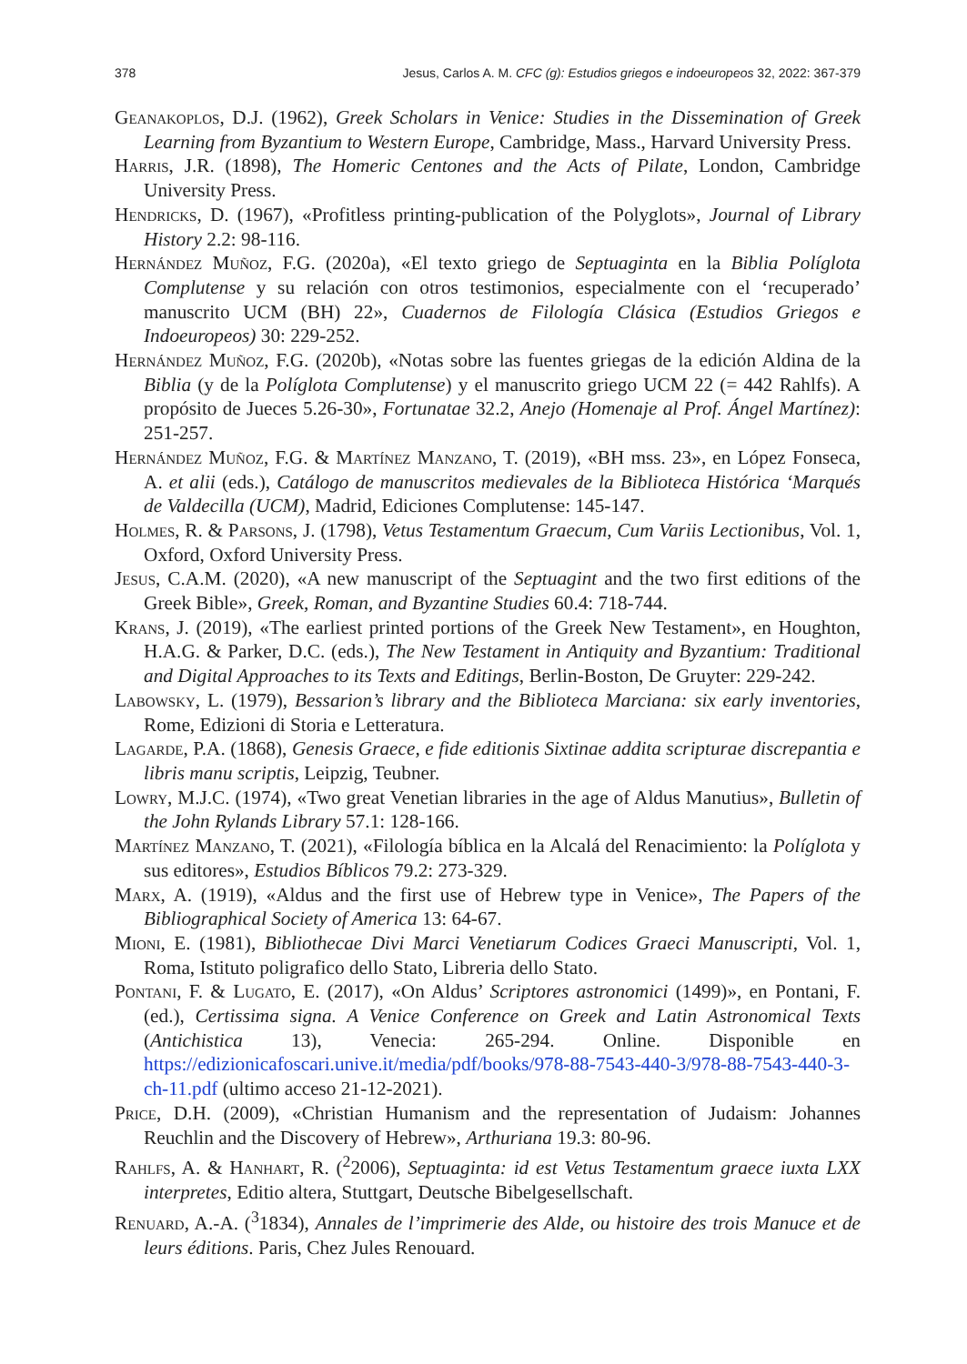378 Jesus, Carlos A. M. CFC (g): Estudios griegos e indoeuropeos 32, 2022: 367-379
Geanakoplos, D.J. (1962), Greek Scholars in Venice: Studies in the Dissemination of Greek Learning from Byzantium to Western Europe, Cambridge, Mass., Harvard University Press.
Harris, J.R. (1898), The Homeric Centones and the Acts of Pilate, London, Cambridge University Press.
Hendricks, D. (1967), «Profitless printing-publication of the Polyglots», Journal of Library History 2.2: 98-116.
Hernández Muñoz, F.G. (2020a), «El texto griego de Septuaginta en la Biblia Políglota Complutense y su relación con otros testimonios, especialmente con el ‘recuperado’ manuscrito UCM (BH) 22», Cuadernos de Filología Clásica (Estudios Griegos e Indoeuropeos) 30: 229-252.
Hernández Muñoz, F.G. (2020b), «Notas sobre las fuentes griegas de la edición Aldina de la Biblia (y de la Políglota Complutense) y el manuscrito griego UCM 22 (= 442 Rahlfs). A propósito de Jueces 5.26-30», Fortunatae 32.2, Anejo (Homenaje al Prof. Ángel Martínez): 251-257.
Hernández Muñoz, F.G. & Martínez Manzano, T. (2019), «BH mss. 23», en López Fonseca, A. et alii (eds.), Catálogo de manuscritos medievales de la Biblioteca Histórica ‘Marqués de Valdecilla (UCM), Madrid, Ediciones Complutense: 145-147.
Holmes, R. & Parsons, J. (1798), Vetus Testamentum Graecum, Cum Variis Lectionibus, Vol. 1, Oxford, Oxford University Press.
Jesus, C.A.M. (2020), «A new manuscript of the Septuagint and the two first editions of the Greek Bible», Greek, Roman, and Byzantine Studies 60.4: 718-744.
Krans, J. (2019), «The earliest printed portions of the Greek New Testament», en Houghton, H.A.G. & Parker, D.C. (eds.), The New Testament in Antiquity and Byzantium: Traditional and Digital Approaches to its Texts and Editings, Berlin-Boston, De Gruyter: 229-242.
Labowsky, L. (1979), Bessarion’s library and the Biblioteca Marciana: six early inventories, Rome, Edizioni di Storia e Letteratura.
Lagarde, P.A. (1868), Genesis Graece, e fide editionis Sixtinae addita scripturae discrepantia e libris manu scriptis, Leipzig, Teubner.
Lowry, M.J.C. (1974), «Two great Venetian libraries in the age of Aldus Manutius», Bulletin of the John Rylands Library 57.1: 128-166.
Martínez Manzano, T. (2021), «Filología bíblica en la Alcalá del Renacimiento: la Políglota y sus editores», Estudios Bíblicos 79.2: 273-329.
Marx, A. (1919), «Aldus and the first use of Hebrew type in Venice», The Papers of the Bibliographical Society of America 13: 64-67.
Mioni, E. (1981), Bibliothecae Divi Marci Venetiarum Codices Graeci Manuscripti, Vol. 1, Roma, Istituto poligrafico dello Stato, Libreria dello Stato.
Pontani, F. & Lugato, E. (2017), «On Aldus’ Scriptores astronomici (1499)», en Pontani, F. (ed.), Certissima signa. A Venice Conference on Greek and Latin Astronomical Texts (Antichistica 13), Venecia: 265-294. Online. Disponible en https://edizionicafoscari.unive.it/media/pdf/books/978-88-7543-440-3/978-88-7543-440-3-ch-11.pdf (ultimo acceso 21-12-2021).
Price, D.H. (2009), «Christian Humanism and the representation of Judaism: Johannes Reuchlin and the Discovery of Hebrew», Arthuriana 19.3: 80-96.
Rahlfs, A. & Hanhart, R. (<sup>2</sup>2006), Septuaginta: id est Vetus Testamentum graece iuxta LXX interpretes, Editio altera, Stuttgart, Deutsche Bibelgesellschaft.
Renuard, A.-A. (<sup>3</sup>1834), Annales de l’imprimerie des Alde, ou histoire des trois Manuce et de leurs éditions. Paris, Chez Jules Renouard.